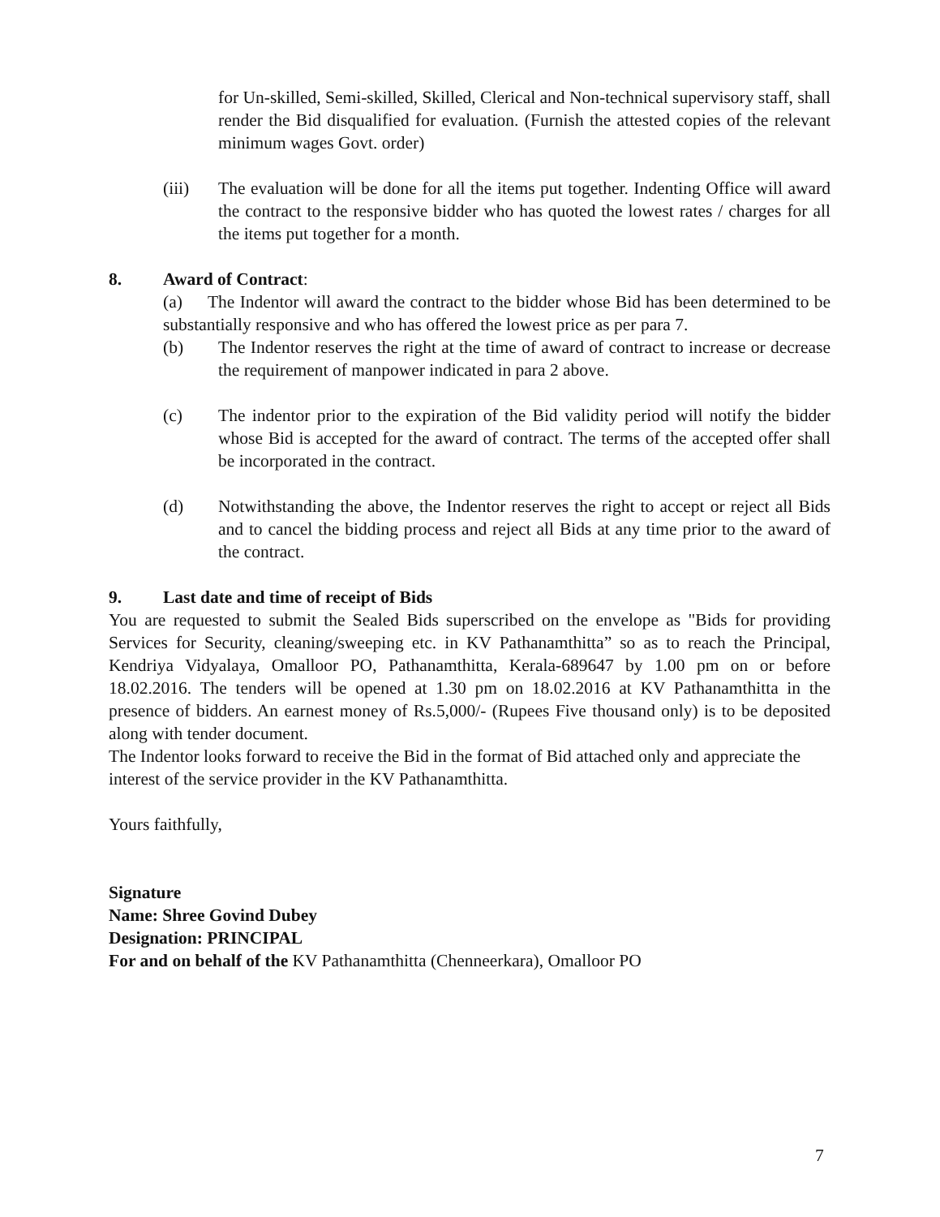for Un-skilled, Semi-skilled, Skilled, Clerical and Non-technical supervisory staff, shall render the Bid disqualified for evaluation. (Furnish the attested copies of the relevant minimum wages Govt. order)
(iii) The evaluation will be done for all the items put together. Indenting Office will award the contract to the responsive bidder who has quoted the lowest rates / charges for all the items put together for a month.
8. Award of Contract:
(a) The Indentor will award the contract to the bidder whose Bid has been determined to be substantially responsive and who has offered the lowest price as per para 7.
(b) The Indentor reserves the right at the time of award of contract to increase or decrease the requirement of manpower indicated in para 2 above.
(c) The indentor prior to the expiration of the Bid validity period will notify the bidder whose Bid is accepted for the award of contract. The terms of the accepted offer shall be incorporated in the contract.
(d) Notwithstanding the above, the Indentor reserves the right to accept or reject all Bids and to cancel the bidding process and reject all Bids at any time prior to the award of the contract.
9. Last date and time of receipt of Bids
You are requested to submit the Sealed Bids superscribed on the envelope as "Bids for providing Services for Security, cleaning/sweeping etc. in KV Pathanamthitta” so as to reach the Principal, Kendriya Vidyalaya, Omalloor PO, Pathanamthitta, Kerala-689647 by 1.00 pm on or before 18.02.2016. The tenders will be opened at 1.30 pm on 18.02.2016 at KV Pathanamthitta in the presence of bidders. An earnest money of Rs.5,000/- (Rupees Five thousand only) is to be deposited along with tender document.
The Indentor looks forward to receive the Bid in the format of Bid attached only and appreciate the interest of the service provider in the KV Pathanamthitta.
Yours faithfully,
Signature
Name: Shree Govind Dubey
Designation: PRINCIPAL
For and on behalf of the KV Pathanamthitta (Chenneerkara), Omalloor PO
7